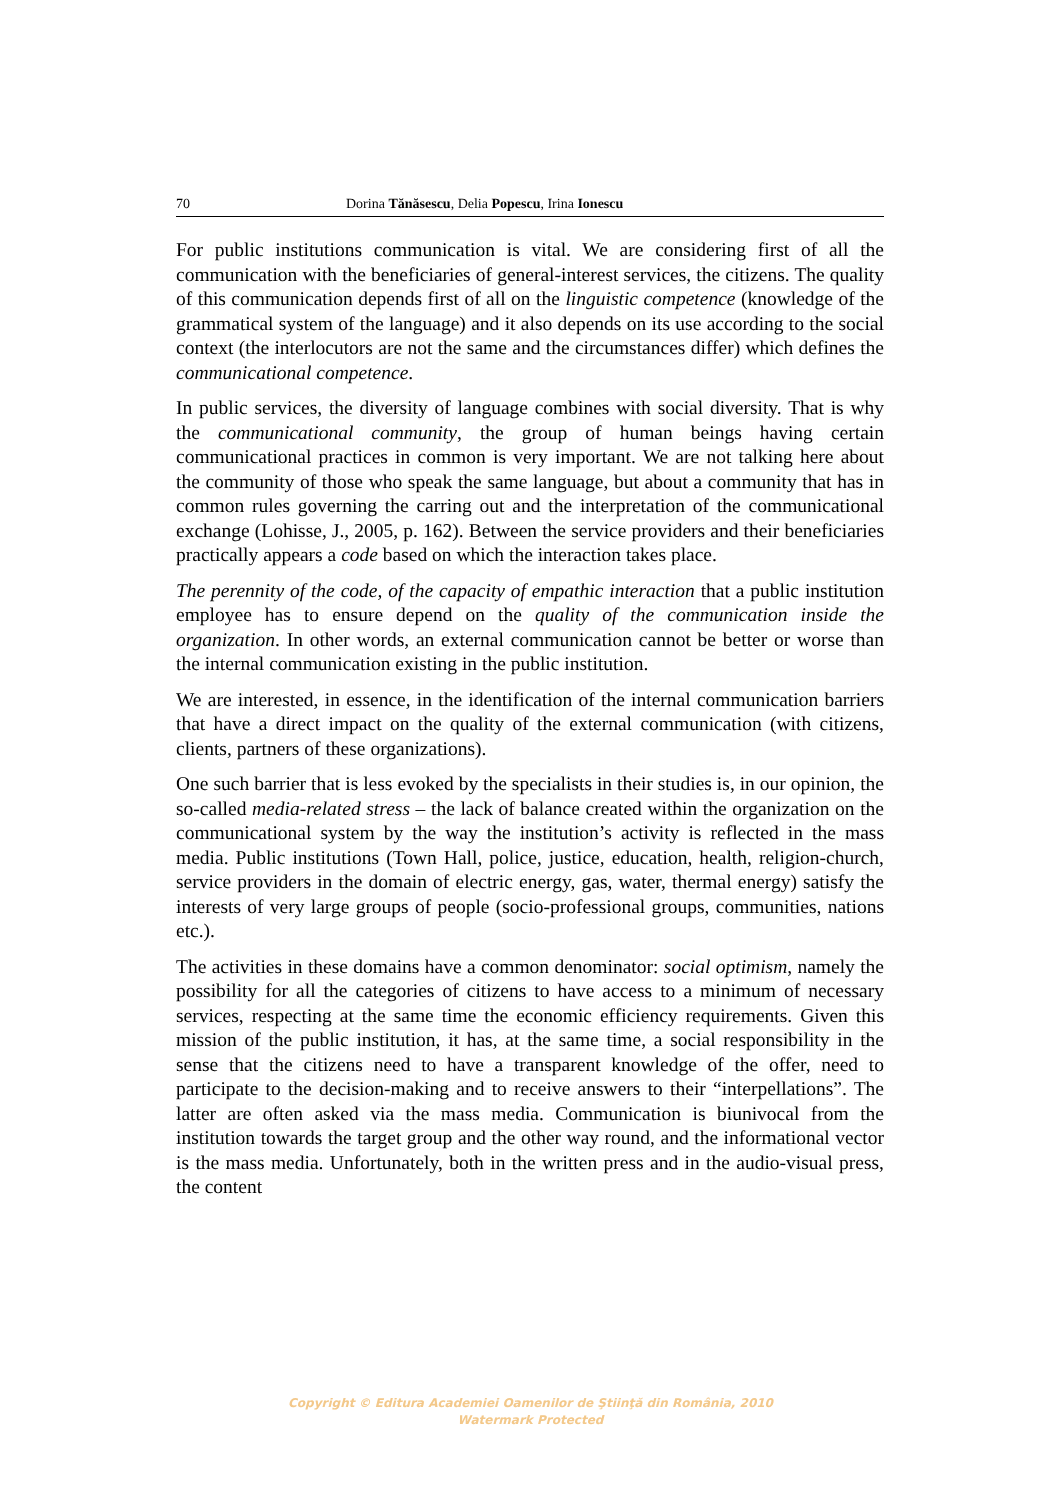70 Dorina Tănăsescu, Delia Popescu, Irina Ionescu
For public institutions communication is vital. We are considering first of all the communication with the beneficiaries of general-interest services, the citizens. The quality of this communication depends first of all on the linguistic competence (knowledge of the grammatical system of the language) and it also depends on its use according to the social context (the interlocutors are not the same and the circumstances differ) which defines the communicational competence.
In public services, the diversity of language combines with social diversity. That is why the communicational community, the group of human beings having certain communicational practices in common is very important. We are not talking here about the community of those who speak the same language, but about a community that has in common rules governing the carring out and the interpretation of the communicational exchange (Lohisse, J., 2005, p. 162). Between the service providers and their beneficiaries practically appears a code based on which the interaction takes place.
The perennity of the code, of the capacity of empathic interaction that a public institution employee has to ensure depend on the quality of the communication inside the organization. In other words, an external communication cannot be better or worse than the internal communication existing in the public institution.
We are interested, in essence, in the identification of the internal communication barriers that have a direct impact on the quality of the external communication (with citizens, clients, partners of these organizations).
One such barrier that is less evoked by the specialists in their studies is, in our opinion, the so-called media-related stress – the lack of balance created within the organization on the communicational system by the way the institution’s activity is reflected in the mass media. Public institutions (Town Hall, police, justice, education, health, religion-church, service providers in the domain of electric energy, gas, water, thermal energy) satisfy the interests of very large groups of people (socio-professional groups, communities, nations etc.).
The activities in these domains have a common denominator: social optimism, namely the possibility for all the categories of citizens to have access to a minimum of necessary services, respecting at the same time the economic efficiency requirements. Given this mission of the public institution, it has, at the same time, a social responsibility in the sense that the citizens need to have a transparent knowledge of the offer, need to participate to the decision-making and to receive answers to their “interpellations”. The latter are often asked via the mass media. Communication is biunivocal from the institution towards the target group and the other way round, and the informational vector is the mass media. Unfortunately, both in the written press and in the audio-visual press, the content
Copyright © Editura Academiei Oamenilor de Ştiinţă din România, 2010
Watermark Protected